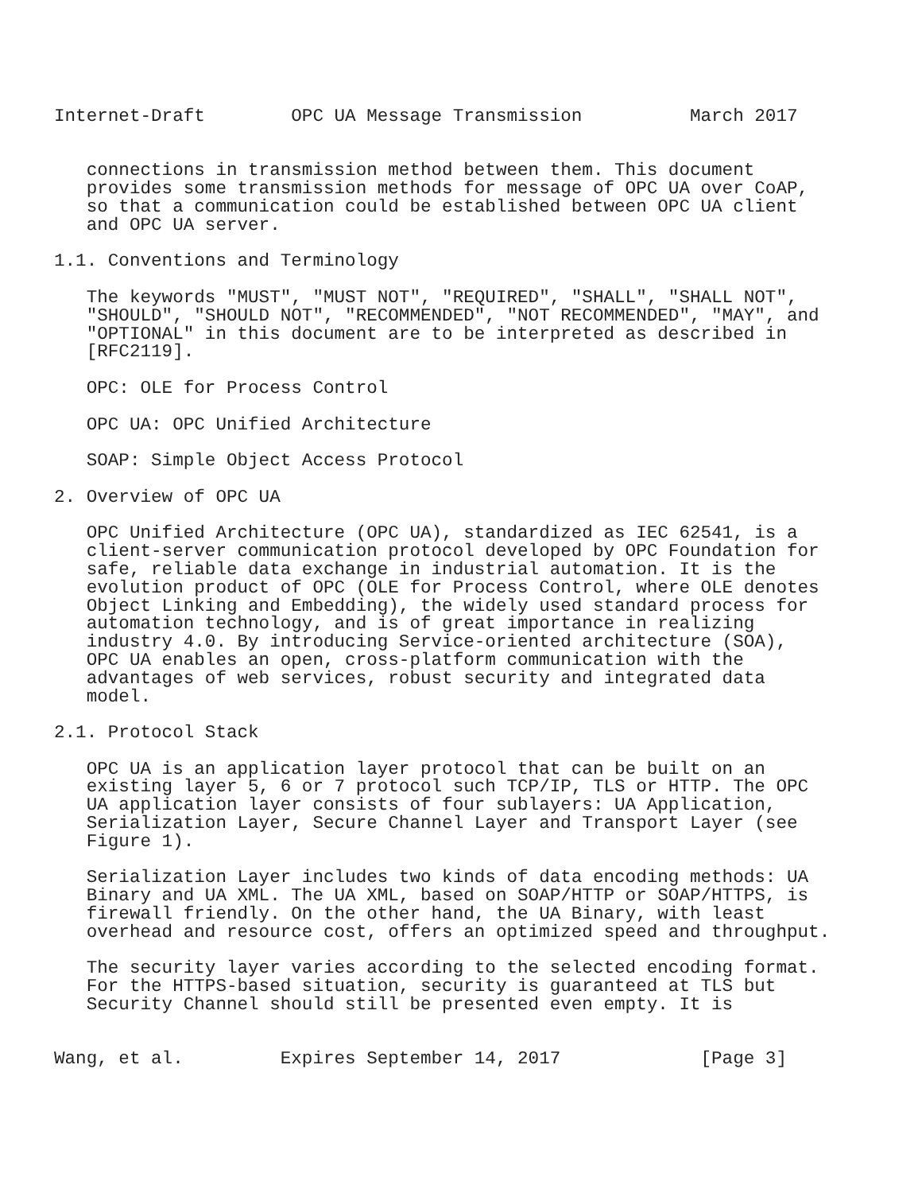Internet-Draft        OPC UA Message Transmission          March 2017


   connections in transmission method between them. This document
   provides some transmission methods for message of OPC UA over CoAP,
   so that a communication could be established between OPC UA client
   and OPC UA server.

1.1. Conventions and Terminology

   The keywords "MUST", "MUST NOT", "REQUIRED", "SHALL", "SHALL NOT",
   "SHOULD", "SHOULD NOT", "RECOMMENDED", "NOT RECOMMENDED", "MAY", and
   "OPTIONAL" in this document are to be interpreted as described in
   [RFC2119].

   OPC: OLE for Process Control

   OPC UA: OPC Unified Architecture

   SOAP: Simple Object Access Protocol

2. Overview of OPC UA

   OPC Unified Architecture (OPC UA), standardized as IEC 62541, is a
   client-server communication protocol developed by OPC Foundation for
   safe, reliable data exchange in industrial automation. It is the
   evolution product of OPC (OLE for Process Control, where OLE denotes
   Object Linking and Embedding), the widely used standard process for
   automation technology, and is of great importance in realizing
   industry 4.0. By introducing Service-oriented architecture (SOA),
   OPC UA enables an open, cross-platform communication with the
   advantages of web services, robust security and integrated data
   model.

2.1. Protocol Stack

   OPC UA is an application layer protocol that can be built on an
   existing layer 5, 6 or 7 protocol such TCP/IP, TLS or HTTP. The OPC
   UA application layer consists of four sublayers: UA Application,
   Serialization Layer, Secure Channel Layer and Transport Layer (see
   Figure 1).

   Serialization Layer includes two kinds of data encoding methods: UA
   Binary and UA XML. The UA XML, based on SOAP/HTTP or SOAP/HTTPS, is
   firewall friendly. On the other hand, the UA Binary, with least
   overhead and resource cost, offers an optimized speed and throughput.

   The security layer varies according to the selected encoding format.
   For the HTTPS-based situation, security is guaranteed at TLS but
   Security Channel should still be presented even empty. It is


Wang, et al.         Expires September 14, 2017             [Page 3]